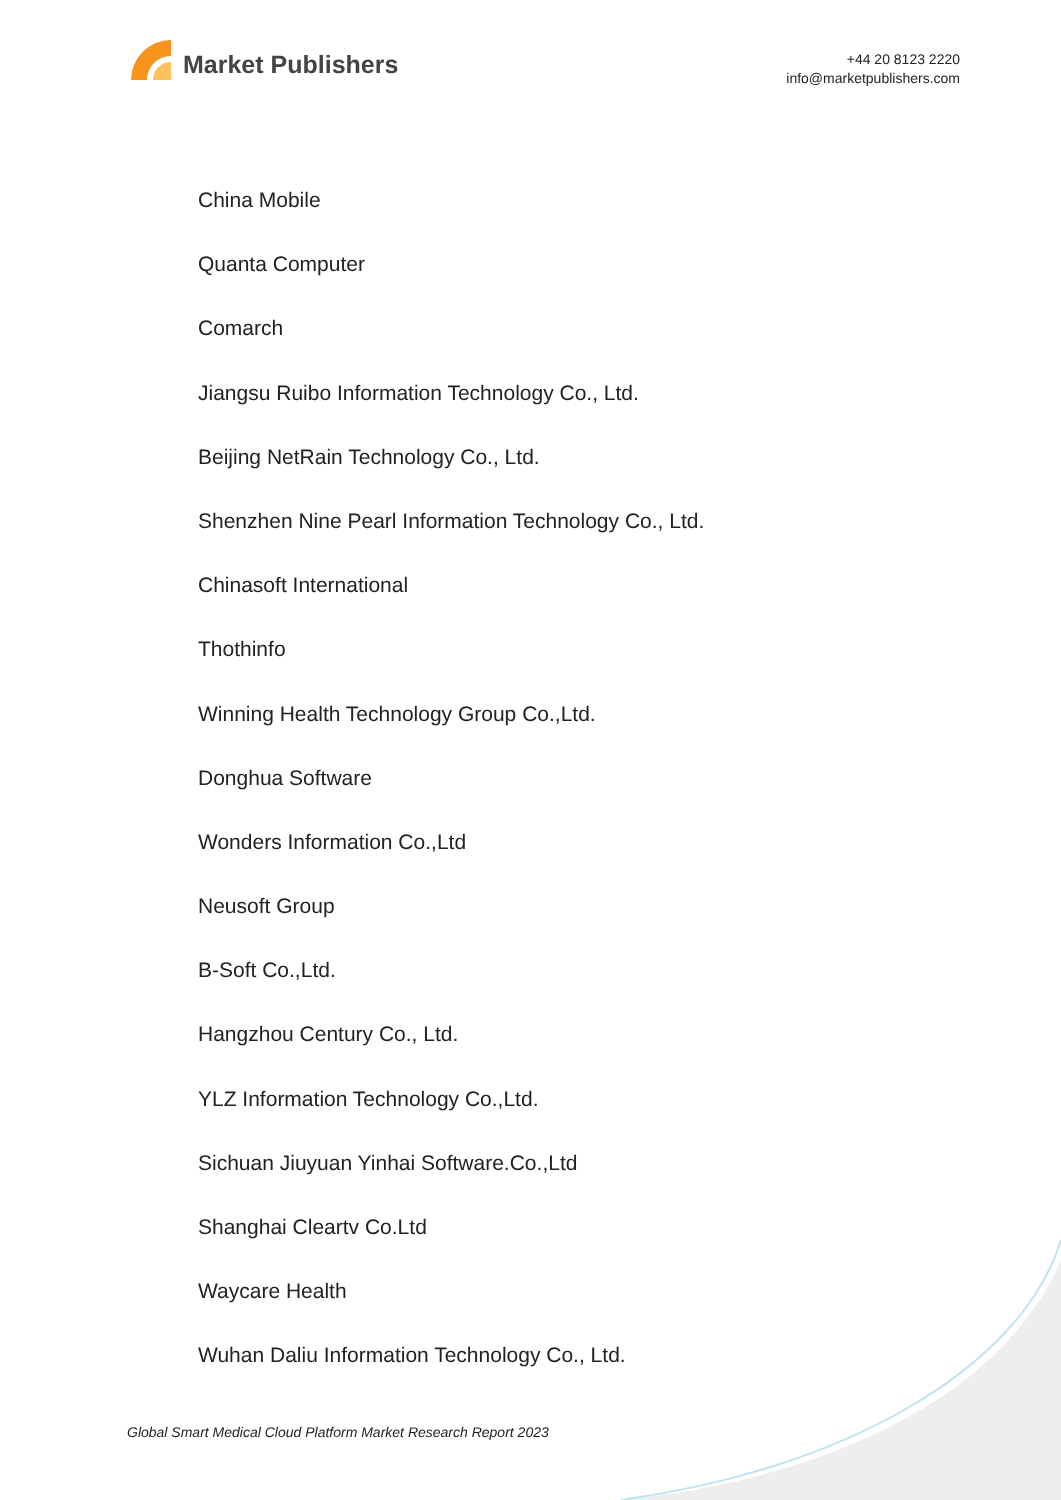Market Publishers
+44 20 8123 2220
info@marketpublishers.com
China Mobile
Quanta Computer
Comarch
Jiangsu Ruibo Information Technology Co., Ltd.
Beijing NetRain Technology Co., Ltd.
Shenzhen Nine Pearl Information Technology Co., Ltd.
Chinasoft International
Thothinfo
Winning Health Technology Group Co.,Ltd.
Donghua Software
Wonders Information Co.,Ltd
Neusoft Group
B-Soft Co.,Ltd.
Hangzhou Century Co., Ltd.
YLZ Information Technology Co.,Ltd.
Sichuan Jiuyuan Yinhai Software.Co.,Ltd
Shanghai Cleartv Co.Ltd
Waycare Health
Wuhan Daliu Information Technology Co., Ltd.
Global Smart Medical Cloud Platform Market Research Report 2023